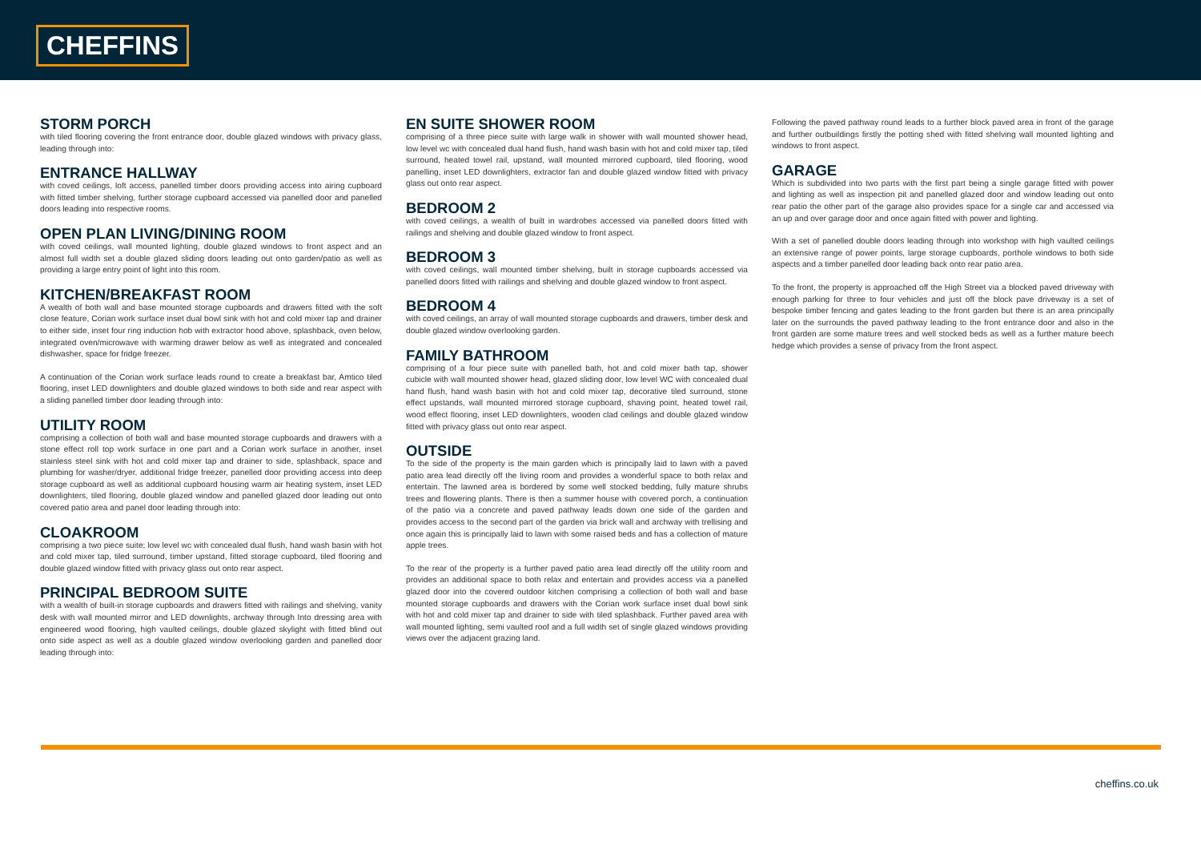CHEFFINS
STORM PORCH
with tiled flooring covering the front entrance door, double glazed windows with privacy glass, leading through into:
ENTRANCE HALLWAY
with coved ceilings, loft access, panelled timber doors providing access into airing cupboard with fitted timber shelving, further storage cupboard accessed via panelled door and panelled doors leading into respective rooms.
OPEN PLAN LIVING/DINING ROOM
with coved ceilings, wall mounted lighting, double glazed windows to front aspect and an almost full width set a double glazed sliding doors leading out onto garden/patio as well as providing a large entry point of light into this room.
KITCHEN/BREAKFAST ROOM
A wealth of both wall and base mounted storage cupboards and drawers fitted with the soft close feature, Corian work surface inset dual bowl sink with hot and cold mixer tap and drainer to either side, inset four ring induction hob with extractor hood above, splashback, oven below, integrated oven/microwave with warming drawer below as well as integrated and concealed dishwasher, space for fridge freezer.
A continuation of the Corian work surface leads round to create a breakfast bar, Amtico tiled flooring, inset LED downlighters and double glazed windows to both side and rear aspect with a sliding panelled timber door leading through into:
UTILITY ROOM
comprising a collection of both wall and base mounted storage cupboards and drawers with a stone effect roll top work surface in one part and a Corian work surface in another, inset stainless steel sink with hot and cold mixer tap and drainer to side, splashback, space and plumbing for washer/dryer, additional fridge freezer, panelled door providing access into deep storage cupboard as well as additional cupboard housing warm air heating system, inset LED downlighters, tiled flooring, double glazed window and panelled glazed door leading out onto covered patio area and panel door leading through into:
CLOAKROOM
comprising a two piece suite; low level wc with concealed dual flush, hand wash basin with hot and cold mixer tap, tiled surround, timber upstand, fitted storage cupboard, tiled flooring and double glazed window fitted with privacy glass out onto rear aspect.
PRINCIPAL BEDROOM SUITE
with a wealth of built-in storage cupboards and drawers fitted with railings and shelving, vanity desk with wall mounted mirror and LED downlights, archway through Into dressing area with engineered wood flooring, high vaulted ceilings, double glazed skylight with fitted blind out onto side aspect as well as a double glazed window overlooking garden and panelled door leading through into:
EN SUITE SHOWER ROOM
comprising of a three piece suite with large walk in shower with wall mounted shower head, low level wc with concealed dual hand flush, hand wash basin with hot and cold mixer tap, tiled surround, heated towel rail, upstand, wall mounted mirrored cupboard, tiled flooring, wood panelling, inset LED downlighters, extractor fan and double glazed window fitted with privacy glass out onto rear aspect.
BEDROOM 2
with coved ceilings, a wealth of built in wardrobes accessed via panelled doors fitted with railings and shelving and double glazed window to front aspect.
BEDROOM 3
with coved ceilings, wall mounted timber shelving, built in storage cupboards accessed via panelled doors fitted with railings and shelving and double glazed window to front aspect.
BEDROOM 4
with coved ceilings, an array of wall mounted storage cupboards and drawers, timber desk and double glazed window overlooking garden.
FAMILY BATHROOM
comprising of a four piece suite with panelled bath, hot and cold mixer bath tap, shower cubicle with wall mounted shower head, glazed sliding door, low level WC with concealed dual hand flush, hand wash basin with hot and cold mixer tap, decorative tiled surround, stone effect upstands, wall mounted mirrored storage cupboard, shaving point, heated towel rail, wood effect flooring, inset LED downlighters, wooden clad ceilings and double glazed window fitted with privacy glass out onto rear aspect.
OUTSIDE
To the side of the property is the main garden which is principally laid to lawn with a paved patio area lead directly off the living room and provides a wonderful space to both relax and entertain. The lawned area is bordered by some well stocked bedding, fully mature shrubs trees and flowering plants. There is then a summer house with covered porch, a continuation of the patio via a concrete and paved pathway leads down one side of the garden and provides access to the second part of the garden via brick wall and archway with trellising and once again this is principally laid to lawn with some raised beds and has a collection of mature apple trees.
To the rear of the property is a further paved patio area lead directly off the utility room and provides an additional space to both relax and entertain and provides access via a panelled glazed door into the covered outdoor kitchen comprising a collection of both wall and base mounted storage cupboards and drawers with the Corian work surface inset dual bowl sink with hot and cold mixer tap and drainer to side with tiled splashback. Further paved area with wall mounted lighting, semi vaulted roof and a full width set of single glazed windows providing views over the adjacent grazing land.
Following the paved pathway round leads to a further block paved area in front of the garage and further outbuildings firstly the potting shed with fitted shelving wall mounted lighting and windows to front aspect.
GARAGE
Which is subdivided into two parts with the first part being a single garage fitted with power and lighting as well as inspection pit and panelled glazed door and window leading out onto rear patio the other part of the garage also provides space for a single car and accessed via an up and over garage door and once again fitted with power and lighting.
With a set of panelled double doors leading through into workshop with high vaulted ceilings an extensive range of power points, large storage cupboards, porthole windows to both side aspects and a timber panelled door leading back onto rear patio area.
To the front, the property is approached off the High Street via a blocked paved driveway with enough parking for three to four vehicles and just off the block pave driveway is a set of bespoke timber fencing and gates leading to the front garden but there is an area principally later on the surrounds the paved pathway leading to the front entrance door and also in the front garden are some mature trees and well stocked beds as well as a further mature beech hedge which provides a sense of privacy from the front aspect.
cheffins.co.uk